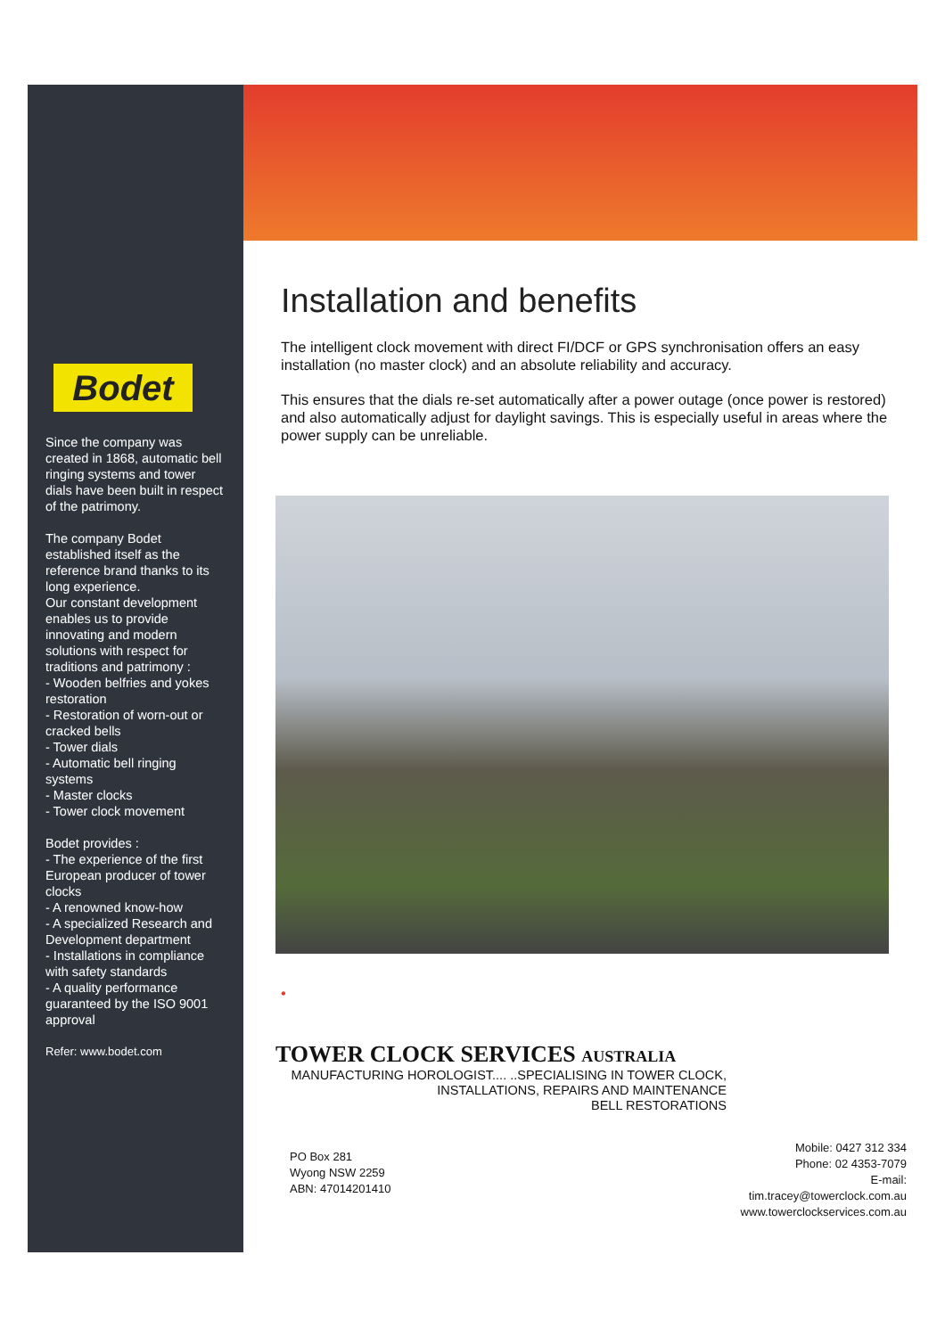Bodet
Since the company was created in 1868, automatic bell ringing systems and tower dials have been built in respect of the patrimony.
The company Bodet established itself as the reference brand thanks to its long experience.
Our constant development enables us to provide innovating and modern solutions with respect for traditions and patrimony :
- Wooden belfries and yokes restoration
- Restoration of worn-out or cracked bells
- Tower dials
- Automatic bell ringing systems
- Master clocks
- Tower clock movement
Bodet provides :
- The experience of the first European producer of tower clocks
- A renowned know-how
- A specialized Research and Development department
- Installations in compliance with safety standards
- A quality performance guaranteed by the ISO 9001 approval
Refer: www.bodet.com
Installation and benefits
The intelligent clock movement with direct FI/DCF or GPS synchronisation offers an easy installation (no master clock) and an absolute reliability and accuracy.
This ensures that the dials re-set automatically after a power outage (once power is restored) and also automatically adjust for daylight savings. This is especially useful in areas where the power supply can be unreliable.
•
TOWER CLOCK SERVICES AUSTRALIA
MANUFACTURING HOROLOGIST.... ..SPECIALISING IN TOWER CLOCK,
INSTALLATIONS, REPAIRS AND MAINTENANCE
BELL RESTORATIONS
PO Box 281
Wyong NSW 2259
ABN: 47014201410
Mobile: 0427 312 334
Phone: 02 4353-7079
E-mail:
tim.tracey@towerclock.com.au
www.towerclockservices.com.au